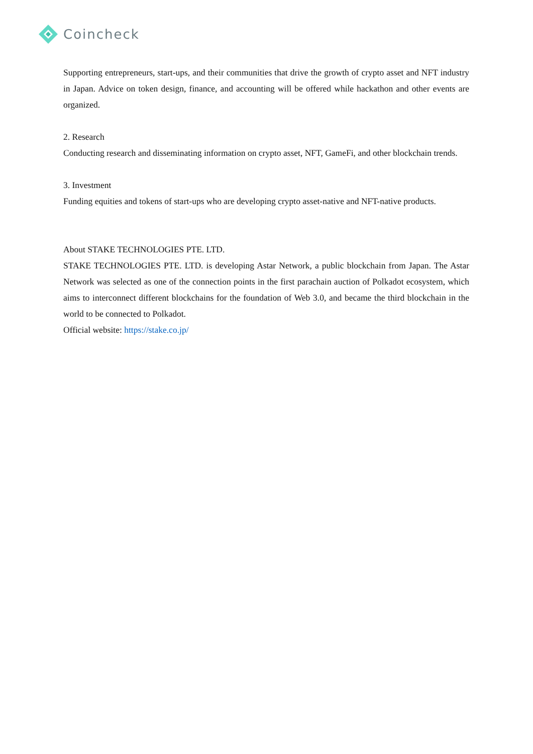Coincheck
Supporting entrepreneurs, start-ups, and their communities that drive the growth of crypto asset and NFT industry in Japan. Advice on token design, finance, and accounting will be offered while hackathon and other events are organized.
2. Research
Conducting research and disseminating information on crypto asset, NFT, GameFi, and other blockchain trends.
3. Investment
Funding equities and tokens of start-ups who are developing crypto asset-native and NFT-native products.
About STAKE TECHNOLOGIES PTE. LTD.
STAKE TECHNOLOGIES PTE. LTD. is developing Astar Network, a public blockchain from Japan. The Astar Network was selected as one of the connection points in the first parachain auction of Polkadot ecosystem, which aims to interconnect different blockchains for the foundation of Web 3.0, and became the third blockchain in the world to be connected to Polkadot.
Official website: https://stake.co.jp/